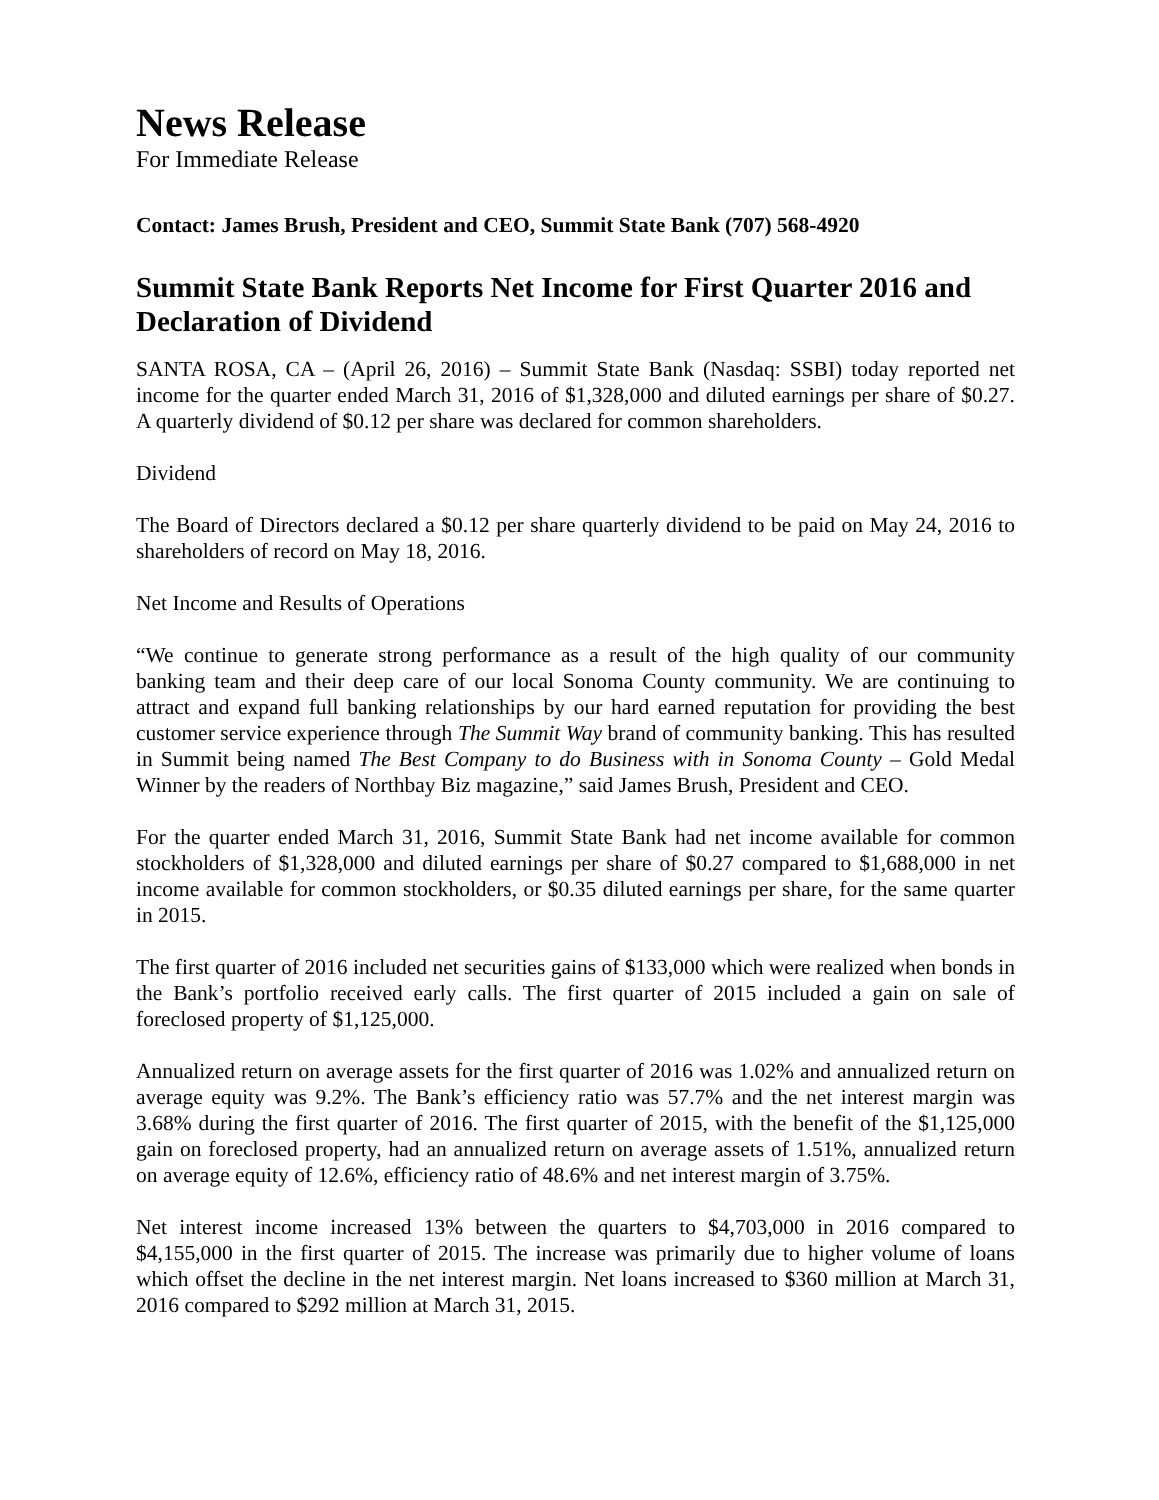News Release
For Immediate Release
Contact: James Brush, President and CEO, Summit State Bank (707) 568-4920
Summit State Bank Reports Net Income for First Quarter 2016 and Declaration of Dividend
SANTA ROSA, CA – (April 26, 2016) – Summit State Bank (Nasdaq: SSBI) today reported net income for the quarter ended March 31, 2016 of $1,328,000 and diluted earnings per share of $0.27. A quarterly dividend of $0.12 per share was declared for common shareholders.
Dividend
The Board of Directors declared a $0.12 per share quarterly dividend to be paid on May 24, 2016 to shareholders of record on May 18, 2016.
Net Income and Results of Operations
“We continue to generate strong performance as a result of the high quality of our community banking team and their deep care of our local Sonoma County community. We are continuing to attract and expand full banking relationships by our hard earned reputation for providing the best customer service experience through The Summit Way brand of community banking. This has resulted in Summit being named The Best Company to do Business with in Sonoma County – Gold Medal Winner by the readers of Northbay Biz magazine,” said James Brush, President and CEO.
For the quarter ended March 31, 2016, Summit State Bank had net income available for common stockholders of $1,328,000 and diluted earnings per share of $0.27 compared to $1,688,000 in net income available for common stockholders, or $0.35 diluted earnings per share, for the same quarter in 2015.
The first quarter of 2016 included net securities gains of $133,000 which were realized when bonds in the Bank’s portfolio received early calls. The first quarter of 2015 included a gain on sale of foreclosed property of $1,125,000.
Annualized return on average assets for the first quarter of 2016 was 1.02% and annualized return on average equity was 9.2%. The Bank’s efficiency ratio was 57.7% and the net interest margin was 3.68% during the first quarter of 2016. The first quarter of 2015, with the benefit of the $1,125,000 gain on foreclosed property, had an annualized return on average assets of 1.51%, annualized return on average equity of 12.6%, efficiency ratio of 48.6% and net interest margin of 3.75%.
Net interest income increased 13% between the quarters to $4,703,000 in 2016 compared to $4,155,000 in the first quarter of 2015. The increase was primarily due to higher volume of loans which offset the decline in the net interest margin. Net loans increased to $360 million at March 31, 2016 compared to $292 million at March 31, 2015.